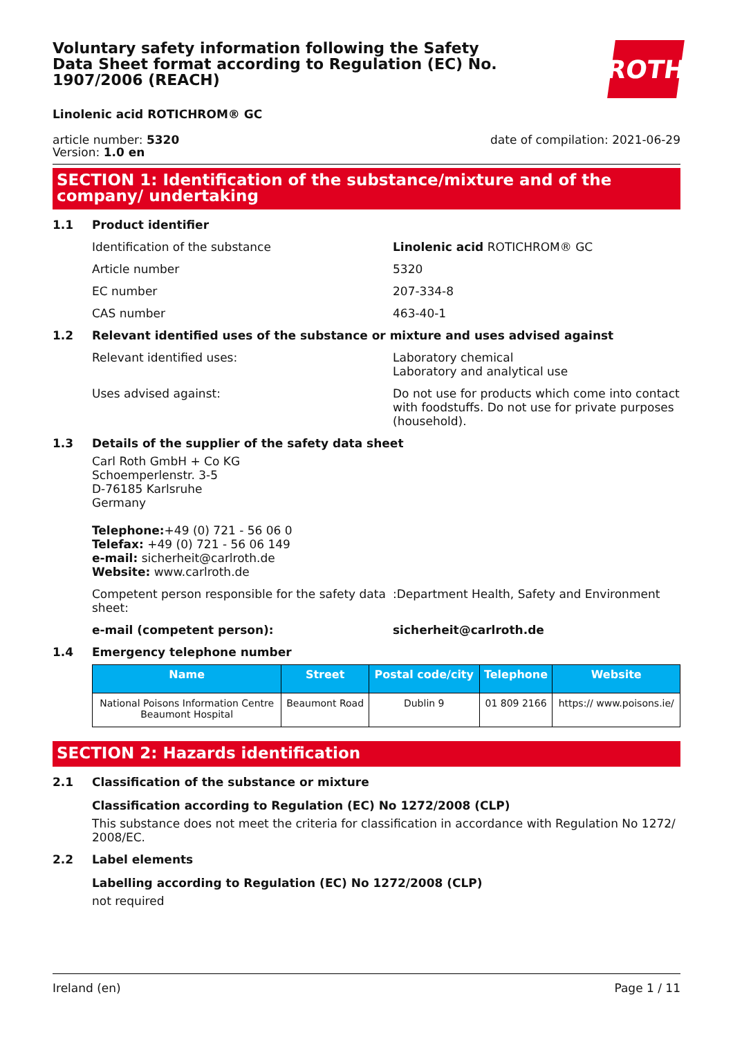Voluntary safety information following the Safety Data Sheet format according to Regulation (EC) No. 1907/2006 (REACH)
ROTH
Linolenic acid ROTICHROM® GC
article number: 5320
Version: 1.0 en
date of compilation: 2021-06-29
SECTION 1: Identification of the substance/mixture and of the company/ undertaking
1.1 Product identifier
Identification of the substance Linolenic acid ROTICHROM® GC
Article number 5320
EC number 207-334-8
CAS number 463-40-1
1.2 Relevant identified uses of the substance or mixture and uses advised against
Relevant identified uses: Laboratory chemical
Laboratory and analytical use
Uses advised against: Do not use for products which come into contact with foodstuffs. Do not use for private purposes (household).
1.3 Details of the supplier of the safety data sheet
Carl Roth GmbH + Co KG
Schoemperlenstr. 3-5
D-76185 Karlsruhe
Germany
Telephone:+49 (0) 721 - 56 06 0
Telefax: +49 (0) 721 - 56 06 149
e-mail: sicherheit@carlroth.de
Website: www.carlroth.de
Competent person responsible for the safety data sheet:
:Department Health, Safety and Environment
e-mail (competent person): sicherheit@carlroth.de
1.4 Emergency telephone number
| Name | Street | Postal code/city | Telephone | Website |
| --- | --- | --- | --- | --- |
| National Poisons Information Centre Beaumont Hospital | Beaumont Road | Dublin 9 | 01 809 2166 | https:// www.poisons.ie/ |
SECTION 2: Hazards identification
2.1 Classification of the substance or mixture
Classification according to Regulation (EC) No 1272/2008 (CLP)
This substance does not meet the criteria for classification in accordance with Regulation No 1272/ 2008/EC.
2.2 Label elements
Labelling according to Regulation (EC) No 1272/2008 (CLP)
not required
Ireland (en) Page 1 / 11